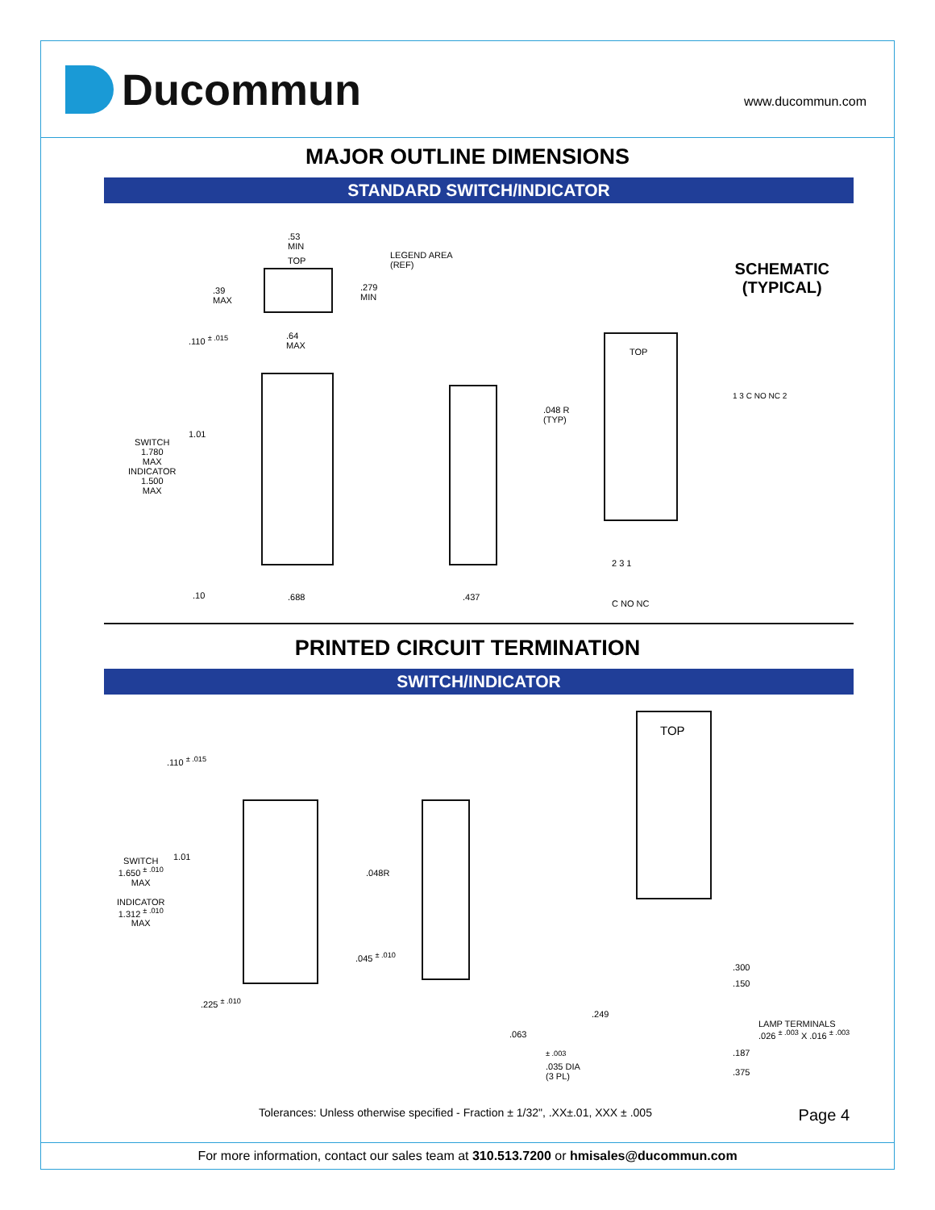Ducommun
www.ducommun.com
MAJOR OUTLINE DIMENSIONS
STANDARD SWITCH/INDICATOR
SWITCH
1.780
MAX
INDICATOR
1.500
MAX
1.01
.53
MIN
TOP
LEGEND AREA
(REF)
.279
MIN
.39
MAX
.110 <sup>± .015</sup>
.64
MAX
TOP
.048 R
(TYP)
.10 .688 .437
2 3 1
C NO NC
SCHEMATIC
(TYPICAL)
1 3 C NO NC 2
PRINTED CIRCUIT TERMINATION
SWITCH/INDICATOR
TOP
.110 <sup>± .015</sup>
SWITCH
1.650 <sup>± .010</sup>
MAX
INDICATOR
1.312 <sup>± .010</sup>
MAX
1.01
.048R
.045 <sup>± .010</sup>
.225 <sup>± .010</sup>
.063
.300
.150
.249
LAMP TERMINALS
.026 <sup>± .003</sup> X .016 <sup>± .003</sup>
.187
<sup>± .003</sup>
.035 DIA
(3 PL)
.375
Tolerances: Unless otherwise specified - Fraction ± 1/32", .XX±.01, XXX ± .005 Page 4
For more information, contact our sales team at 310.513.7200 or hmisales@ducommun.com